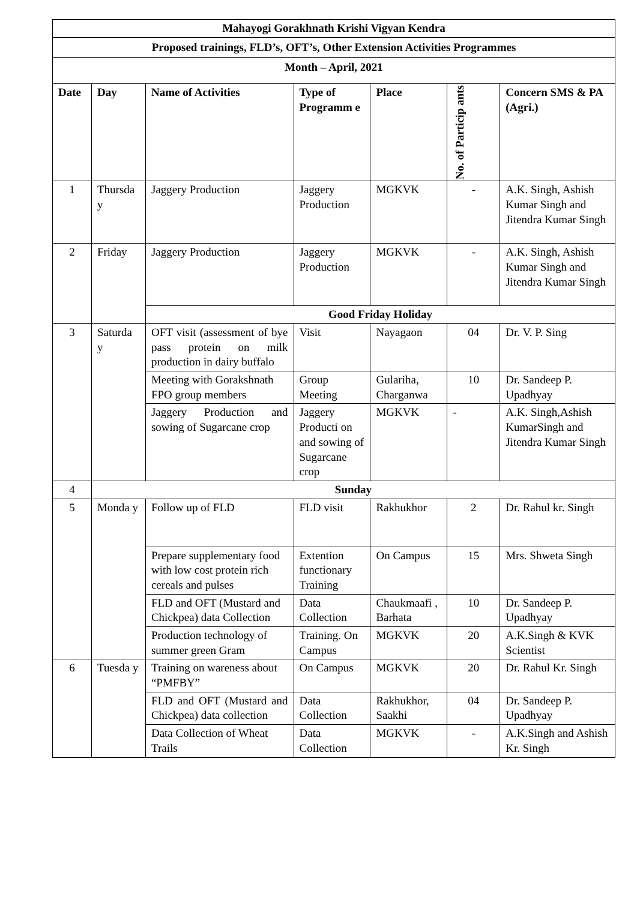| Mahayogi Gorakhnath Krishi Vigyan Kendra | | | | | | |
| --- | --- | --- | --- | --- | --- | --- |
| Proposed trainings, FLD’s, OFT’s, Other Extension Activities Programmes | | | | | | |
| Month – April, 2021 | | | | | | |
| Date | Day | Name of Activities | Type of Programm e | Place | No. of Particip ants | Concern SMS & PA (Agri.) |
| 1 | Thursda y | Jaggery Production | Jaggery Production | MGKVK | - | A.K. Singh, Ashish Kumar Singh and Jitendra Kumar Singh |
| 2 | Friday | Jaggery Production | Jaggery Production | MGKVK | - | A.K. Singh, Ashish Kumar Singh and Jitendra Kumar Singh |
| | | Good Friday Holiday | | | | |
| 3 | Saturda y | OFT visit (assessment of bye pass protein on milk production in dairy buffalo | Visit | Nayagaon | 04 | Dr. V. P. Sing |
| | | Meeting with Gorakshnath FPO group members | Group Meeting | Gulariha, Charganwa | 10 | Dr. Sandeep P. Upadhyay |
| | | Jaggery Production and sowing of Sugarcane crop | Jaggery Producti on and sowing of Sugarcane crop | MGKVK | - | A.K. Singh,Ashish KumarSingh and Jitendra Kumar Singh |
| 4 | Sunday | | | | | |
| 5 | Monda y | Follow up of FLD | FLD visit | Rakhukhor | 2 | Dr. Rahul kr. Singh |
| | | Prepare supplementary food with low cost protein rich cereals and pulses | Extention functionary Training | On Campus | 15 | Mrs. Shweta Singh |
| | | FLD and OFT (Mustard and Chickpea) data Collection | Data Collection | Chaukmaafi , Barhata | 10 | Dr. Sandeep P. Upadhyay |
| | | Production technology of summer green Gram | Training. On Campus | MGKVK | 20 | A.K.Singh & KVK Scientist |
| 6 | Tuesda y | Training on wareness about “PMFBY” | On Campus | MGKVK | 20 | Dr. Rahul Kr. Singh |
| | | FLD and OFT (Mustard and Chickpea) data collection | Data Collection | Rakhukhor, Saakhi | 04 | Dr. Sandeep P. Upadhyay |
| | | Data Collection of Wheat Trails | Data Collection | MGKVK | - | A.K.Singh and Ashish Kr. Singh |